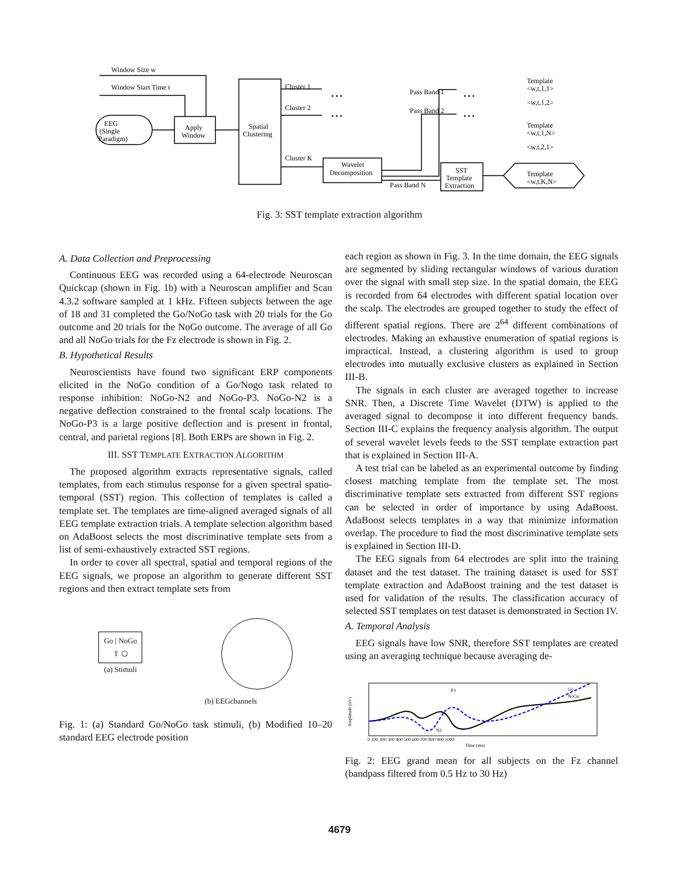Window Size w
Window Start Time t
EEG
(Single
Paradigm)
Apply
Window
Spatial
Clustering
Cluster 1
Cluster 2
Cluster K
Wavelet
Decomposition
Pass Band 1
Pass Band 2
Pass Band N
SST
Template
Extraction
Template
<w,t,1,1>
<w,t,1,2>
Template
<w,t,1,N>
<w,t,2,1>
Template
<w,t,K,N>
• • •
• • •
• • •
• • •
Fig. 3: SST template extraction algorithm
A. Data Collection and Preprocessing
Continuous EEG was recorded using a 64-electrode Neuroscan Quickcap (shown in Fig. 1b) with a Neuroscan amplifier and Scan 4.3.2 software sampled at 1 kHz. Fifteen subjects between the age of 18 and 31 completed the Go/NoGo task with 20 trials for the Go outcome and 20 trials for the NoGo outcome. The average of all Go and all NoGo trials for the Fz electrode is shown in Fig. 2.
B. Hypothetical Results
Neuroscientists have found two significant ERP components elicited in the NoGo condition of a Go/Nogo task related to response inhibition: NoGo-N2 and NoGo-P3. NoGo-N2 is a negative deflection constrained to the frontal scalp locations. The NoGo-P3 is a large positive deflection and is present in frontal, central, and parietal regions [8]. Both ERPs are shown in Fig. 2.
III. SST TEMPLATE EXTRACTION ALGORITHM
The proposed algorithm extracts representative signals, called templates, from each stimulus response for a given spectral spatio-temporal (SST) region. This collection of templates is called a template set. The templates are time-aligned averaged signals of all EEG template extraction trials. A template selection algorithm based on AdaBoost selects the most discriminative template sets from a list of semi-exhaustively extracted SST regions.
In order to cover all spectral, spatial and temporal regions of the EEG signals, we propose an algorithm to generate different SST regions and then extract template sets from
Go | NoGo
⇧ ⬡
(a) Stimuli
(b) EEGchannels
Fig. 1: (a) Standard Go/NoGo task stimuli, (b) Modified 10–20 standard EEG electrode position
each region as shown in Fig. 3. In the time domain, the EEG signals are segmented by sliding rectangular windows of various duration over the signal with small step size. In the spatial domain, the EEG is recorded from 64 electrodes with different spatial location over the scalp. The electrodes are grouped together to study the effect of different spatial regions. There are 2<sup>64</sup> different combinations of electrodes. Making an exhaustive enumeration of spatial regions is impractical. Instead, a clustering algorithm is used to group electrodes into mutually exclusive clusters as explained in Section III-B.
The signals in each cluster are averaged together to increase SNR. Then, a Discrete Time Wavelet (DTW) is applied to the averaged signal to decompose it into different frequency bands. Section III-C explains the frequency analysis algorithm. The output of several wavelet levels feeds to the SST template extraction part that is explained in Section III-A.
A test trial can be labeled as an experimental outcome by finding closest matching template from the template set. The most discriminative template sets extracted from different SST regions can be selected in order of importance by using AdaBoost. AdaBoost selects templates in a way that minimize information overlap. The procedure to find the most discriminative template sets is explained in Section III-D.
The EEG signals from 64 electrodes are split into the training dataset and the test dataset. The training dataset is used for SST template extraction and AdaBoost training and the test dataset is used for validation of the results. The classification accuracy of selected SST templates on test dataset is demonstrated in Section IV.
A. Temporal Analysis
EEG signals have low SNR, therefore SST templates are created using an averaging technique because averaging de-
P3
N2
Go
NoGo
Amplitude (uV)
0 100 200 300 400 500 600 700 800 900 1000
Time (ms)
Fig. 2: EEG grand mean for all subjects on the Fz channel (bandpass filtered from 0.5 Hz to 30 Hz)
4679